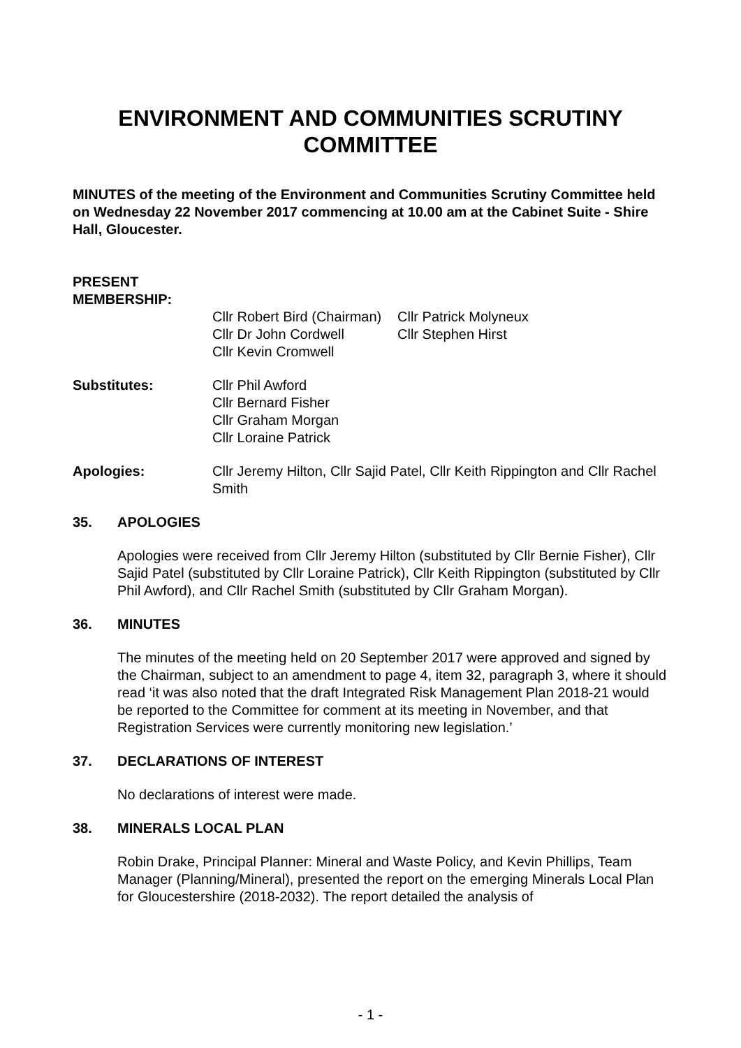ENVIRONMENT AND COMMUNITIES SCRUTINY COMMITTEE
MINUTES of the meeting of the Environment and Communities Scrutiny Committee held on Wednesday 22 November 2017 commencing at 10.00 am at the Cabinet Suite - Shire Hall, Gloucester.
PRESENT
MEMBERSHIP:
Cllr Robert Bird (Chairman)
Cllr Dr John Cordwell
Cllr Kevin Cromwell
Cllr Patrick Molyneux
Cllr Stephen Hirst
Substitutes: Cllr Phil Awford
Cllr Bernard Fisher
Cllr Graham Morgan
Cllr Loraine Patrick
Apologies: Cllr Jeremy Hilton, Cllr Sajid Patel, Cllr Keith Rippington and Cllr Rachel Smith
35. APOLOGIES
Apologies were received from Cllr Jeremy Hilton (substituted by Cllr Bernie Fisher), Cllr Sajid Patel (substituted by Cllr Loraine Patrick), Cllr Keith Rippington (substituted by Cllr Phil Awford), and Cllr Rachel Smith (substituted by Cllr Graham Morgan).
36. MINUTES
The minutes of the meeting held on 20 September 2017 were approved and signed by the Chairman, subject to an amendment to page 4, item 32, paragraph 3, where it should read ‘it was also noted that the draft Integrated Risk Management Plan 2018-21 would be reported to the Committee for comment at its meeting in November, and that Registration Services were currently monitoring new legislation.’
37. DECLARATIONS OF INTEREST
No declarations of interest were made.
38. MINERALS LOCAL PLAN
Robin Drake, Principal Planner: Mineral and Waste Policy, and Kevin Phillips, Team Manager (Planning/Mineral), presented the report on the emerging Minerals Local Plan for Gloucestershire (2018-2032). The report detailed the analysis of
- 1 -